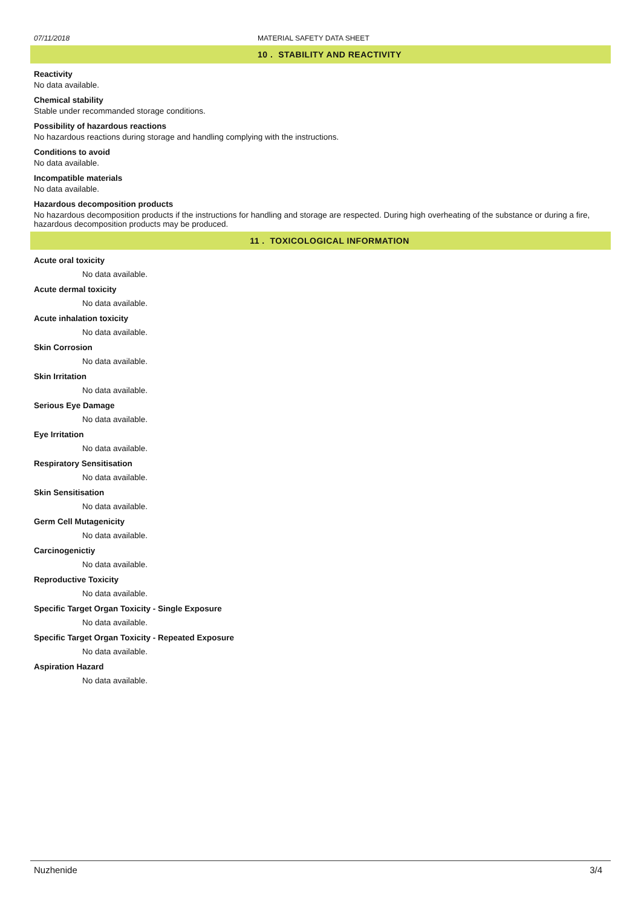07/11/2018 MATERIAL SAFETY DATA SHEET
10 . STABILITY AND REACTIVITY
Reactivity
No data available.
Chemical stability
Stable under recommanded storage conditions.
Possibility of hazardous reactions
No hazardous reactions during storage and handling complying with the instructions.
Conditions to avoid
No data available.
Incompatible materials
No data available.
Hazardous decomposition products
No hazardous decomposition products if the instructions for handling and storage are respected. During high overheating of the substance or during a fire, hazardous decomposition products may be produced.
11 . TOXICOLOGICAL INFORMATION
Acute oral toxicity
No data available.
Acute dermal toxicity
No data available.
Acute inhalation toxicity
No data available.
Skin Corrosion
No data available.
Skin Irritation
No data available.
Serious Eye Damage
No data available.
Eye Irritation
No data available.
Respiratory Sensitisation
No data available.
Skin Sensitisation
No data available.
Germ Cell Mutagenicity
No data available.
Carcinogenictiy
No data available.
Reproductive Toxicity
No data available.
Specific Target Organ Toxicity - Single Exposure
No data available.
Specific Target Organ Toxicity - Repeated Exposure
No data available.
Aspiration Hazard
No data available.
Nuzhenide 3/4